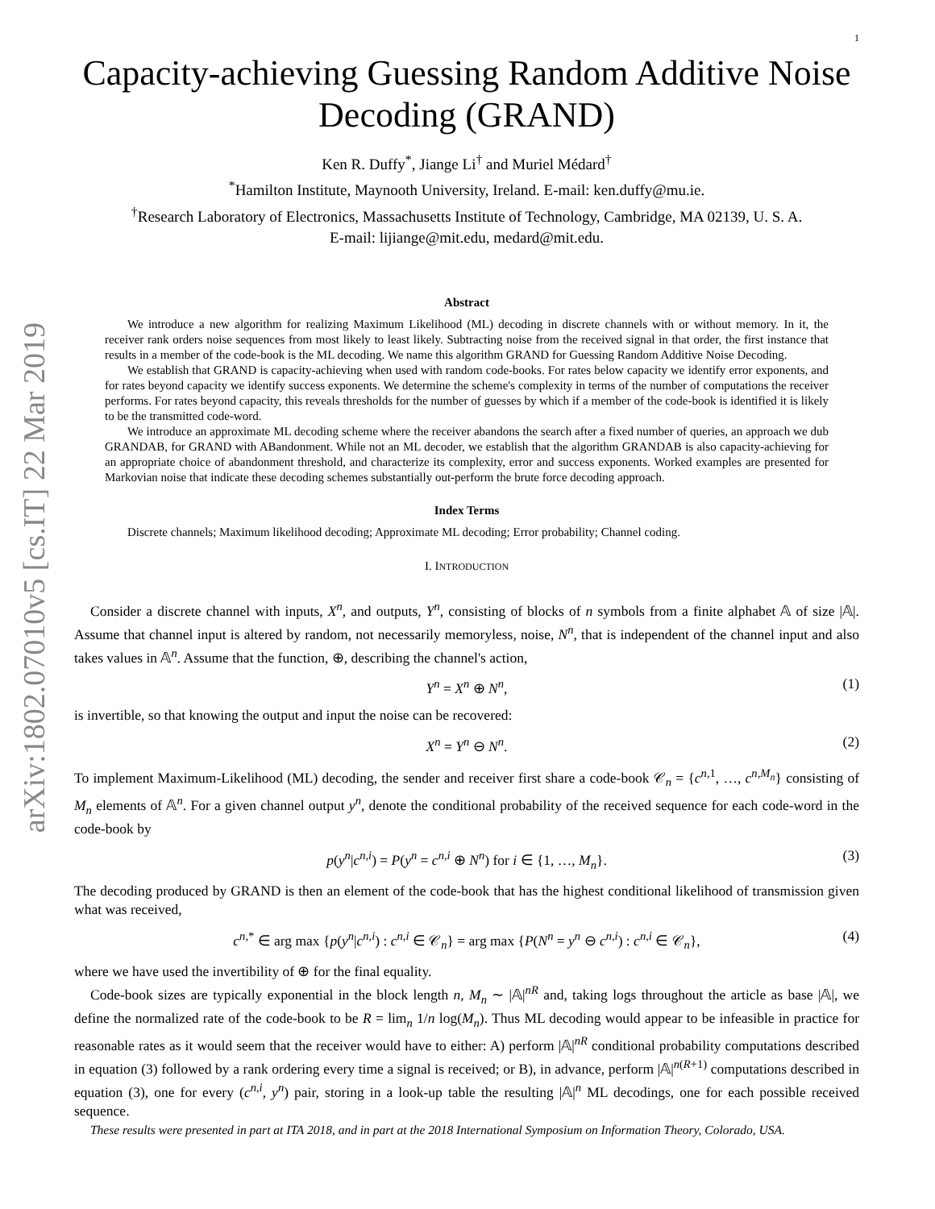arXiv:1802.07010v5 [cs.IT] 22 Mar 2019
1
Capacity-achieving Guessing Random Additive Noise Decoding (GRAND)
Ken R. Duffy<sup>*</sup>, Jiange Li<sup>†</sup> and Muriel Médard<sup>†</sup>
<sup>*</sup> Hamilton Institute, Maynooth University, Ireland. E-mail: ken.duffy@mu.ie.
<sup>†</sup> Research Laboratory of Electronics, Massachusetts Institute of Technology, Cambridge, MA 02139, U. S. A.
E-mail: lijiange@mit.edu, medard@mit.edu.
Abstract
We introduce a new algorithm for realizing Maximum Likelihood (ML) decoding in discrete channels with or without memory. In it, the receiver rank orders noise sequences from most likely to least likely. Subtracting noise from the received signal in that order, the first instance that results in a member of the code-book is the ML decoding. We name this algorithm GRAND for Guessing Random Additive Noise Decoding.
We establish that GRAND is capacity-achieving when used with random code-books. For rates below capacity we identify error exponents, and for rates beyond capacity we identify success exponents. We determine the scheme's complexity in terms of the number of computations the receiver performs. For rates beyond capacity, this reveals thresholds for the number of guesses by which if a member of the code-book is identified it is likely to be the transmitted code-word.
We introduce an approximate ML decoding scheme where the receiver abandons the search after a fixed number of queries, an approach we dub GRANDAB, for GRAND with ABandonment. While not an ML decoder, we establish that the algorithm GRANDAB is also capacity-achieving for an appropriate choice of abandonment threshold, and characterize its complexity, error and success exponents. Worked examples are presented for Markovian noise that indicate these decoding schemes substantially out-perform the brute force decoding approach.
Index Terms
Discrete channels; Maximum likelihood decoding; Approximate ML decoding; Error probability; Channel coding.
I. INTRODUCTION
Consider a discrete channel with inputs, X<sup>n</sup>, and outputs, Y<sup>n</sup>, consisting of blocks of n symbols from a finite alphabet 𝔸 of size |𝔸|. Assume that channel input is altered by random, not necessarily memoryless, noise, N<sup>n</sup>, that is independent of the channel input and also takes values in 𝔸<sup>n</sup>. Assume that the function, ⊕, describing the channel's action,
Y<sup>n</sup> = X<sup>n</sup> ⊕ N<sup>n</sup>, (1)
is invertible, so that knowing the output and input the noise can be recovered:
X<sup>n</sup> = Y<sup>n</sup> ⊖ N<sup>n</sup>. (2)
To implement Maximum-Likelihood (ML) decoding, the sender and receiver first share a code-book 𝒞<sub>n</sub> = {c<sup>n,1</sup>, …, c<sup>n,M<sub>n</sub></sup>} consisting of M<sub>n</sub> elements of 𝔸<sup>n</sup>. For a given channel output y<sup>n</sup>, denote the conditional probability of the received sequence for each code-word in the code-book by
p(y<sup>n</sup>|c<sup>n,i</sup>) = P(y<sup>n</sup> = c<sup>n,i</sup> ⊕ N<sup>n</sup>) for i ∈ {1, …, M<sub>n</sub>}. (3)
The decoding produced by GRAND is then an element of the code-book that has the highest conditional likelihood of transmission given what was received,
c<sup>n,*</sup> ∈ arg max {p(y<sup>n</sup>|c<sup>n,i</sup>) : c<sup>n,i</sup> ∈ 𝒞<sub>n</sub>} = arg max {P(N<sup>n</sup> = y<sup>n</sup> ⊖ c<sup>n,i</sup>) : c<sup>n,i</sup> ∈ 𝒞<sub>n</sub>}, (4)
where we have used the invertibility of ⊕ for the final equality.
Code-book sizes are typically exponential in the block length n, M<sub>n</sub> ∼ |𝔸|<sup>nR</sup> and, taking logs throughout the article as base |𝔸|, we define the normalized rate of the code-book to be R = lim<sub>n</sub> 1/n log(M<sub>n</sub>). Thus ML decoding would appear to be infeasible in practice for reasonable rates as it would seem that the receiver would have to either: A) perform |𝔸|<sup>nR</sup> conditional probability computations described in equation (3) followed by a rank ordering every time a signal is received; or B), in advance, perform |𝔸|<sup>n(R+1)</sup> computations described in equation (3), one for every (c<sup>n,i</sup>, y<sup>n</sup>) pair, storing in a look-up table the resulting |𝔸|<sup>n</sup> ML decodings, one for each possible received sequence.
These results were presented in part at ITA 2018, and in part at the 2018 International Symposium on Information Theory, Colorado, USA.